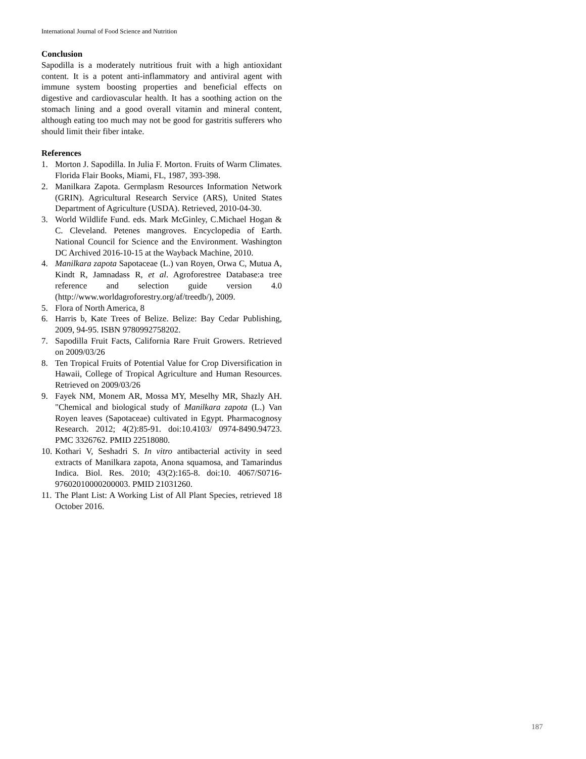International Journal of Food Science and Nutrition
Conclusion
Sapodilla is a moderately nutritious fruit with a high antioxidant content. It is a potent anti-inflammatory and antiviral agent with immune system boosting properties and beneficial effects on digestive and cardiovascular health. It has a soothing action on the stomach lining and a good overall vitamin and mineral content, although eating too much may not be good for gastritis sufferers who should limit their fiber intake.
References
1. Morton J. Sapodilla. In Julia F. Morton. Fruits of Warm Climates. Florida Flair Books, Miami, FL, 1987, 393-398.
2. Manilkara Zapota. Germplasm Resources Information Network (GRIN). Agricultural Research Service (ARS), United States Department of Agriculture (USDA). Retrieved, 2010-04-30.
3. World Wildlife Fund. eds. Mark McGinley, C.Michael Hogan & C. Cleveland. Petenes mangroves. Encyclopedia of Earth. National Council for Science and the Environment. Washington DC Archived 2016-10-15 at the Wayback Machine, 2010.
4. Manilkara zapota Sapotaceae (L.) van Royen, Orwa C, Mutua A, Kindt R, Jamnadass R, et al. Agroforestree Database:a tree reference and selection guide version 4.0 (http://www.worldagroforestry.org/af/treedb/), 2009.
5. Flora of North America, 8
6. Harris b, Kate Trees of Belize. Belize: Bay Cedar Publishing, 2009, 94-95. ISBN 9780992758202.
7. Sapodilla Fruit Facts, California Rare Fruit Growers. Retrieved on 2009/03/26
8. Ten Tropical Fruits of Potential Value for Crop Diversification in Hawaii, College of Tropical Agriculture and Human Resources. Retrieved on 2009/03/26
9. Fayek NM, Monem AR, Mossa MY, Meselhy MR, Shazly AH. "Chemical and biological study of Manilkara zapota (L.) Van Royen leaves (Sapotaceae) cultivated in Egypt. Pharmacognosy Research. 2012; 4(2):85-91. doi:10.4103/ 0974-8490.94723. PMC 3326762. PMID 22518080.
10. Kothari V, Seshadri S. In vitro antibacterial activity in seed extracts of Manilkara zapota, Anona squamosa, and Tamarindus Indica. Biol. Res. 2010; 43(2):165-8. doi:10. 4067/S0716-97602010000200003. PMID 21031260.
11. The Plant List: A Working List of All Plant Species, retrieved 18 October 2016.
187